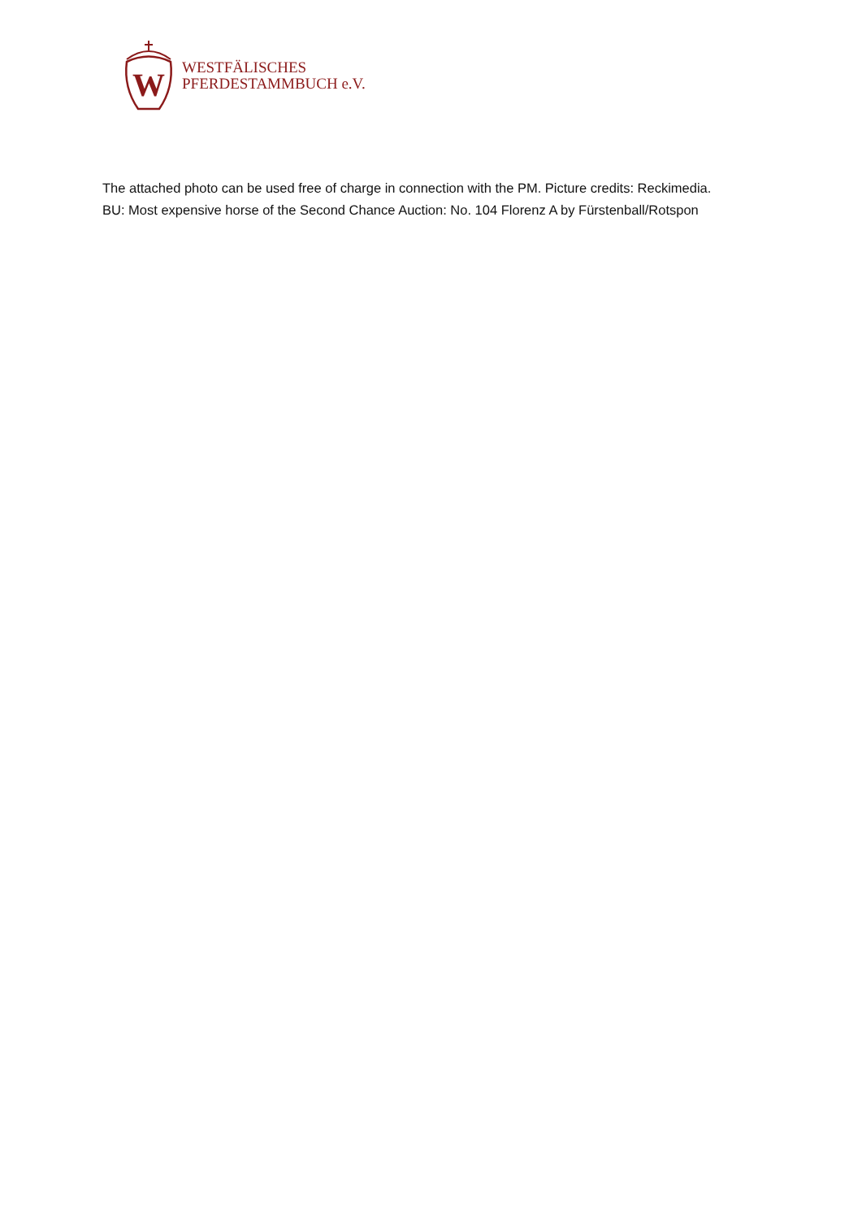W
WESTFÄLISCHES
PFERDESTAMMBUCH e.V.
The attached photo can be used free of charge in connection with the PM. Picture credits: Reckimedia.
BU: Most expensive horse of the Second Chance Auction: No. 104 Florenz A by Fürstenball/Rotspon